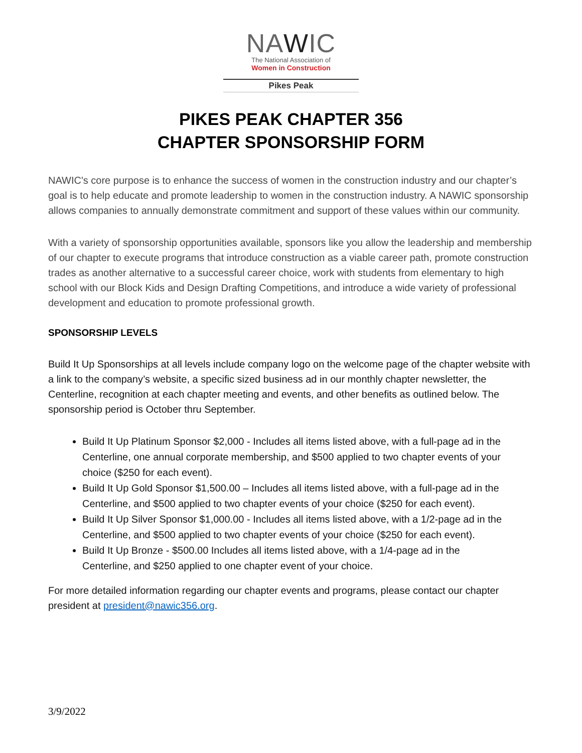NAWIC
The National Association of
Women in Construction
Pikes Peak
PIKES PEAK CHAPTER 356
CHAPTER SPONSORSHIP FORM
NAWIC's core purpose is to enhance the success of women in the construction industry and our chapter’s goal is to help educate and promote leadership to women in the construction industry. A NAWIC sponsorship allows companies to annually demonstrate commitment and support of these values within our community.
With a variety of sponsorship opportunities available, sponsors like you allow the leadership and membership of our chapter to execute programs that introduce construction as a viable career path, promote construction trades as another alternative to a successful career choice, work with students from elementary to high school with our Block Kids and Design Drafting Competitions, and introduce a wide variety of professional development and education to promote professional growth.
SPONSORSHIP LEVELS
Build It Up Sponsorships at all levels include company logo on the welcome page of the chapter website with a link to the company’s website, a specific sized business ad in our monthly chapter newsletter, the Centerline, recognition at each chapter meeting and events, and other benefits as outlined below. The sponsorship period is October thru September.
Build It Up Platinum Sponsor $2,000 - Includes all items listed above, with a full-page ad in the Centerline, one annual corporate membership, and $500 applied to two chapter events of your choice ($250 for each event).
Build It Up Gold Sponsor $1,500.00 – Includes all items listed above, with a full-page ad in the Centerline, and $500 applied to two chapter events of your choice ($250 for each event).
Build It Up Silver Sponsor $1,000.00 - Includes all items listed above, with a 1/2-page ad in the Centerline, and $500 applied to two chapter events of your choice ($250 for each event).
Build It Up Bronze - $500.00 Includes all items listed above, with a 1/4-page ad in the Centerline, and $250 applied to one chapter event of your choice.
For more detailed information regarding our chapter events and programs, please contact our chapter president at president@nawic356.org.
3/9/2022